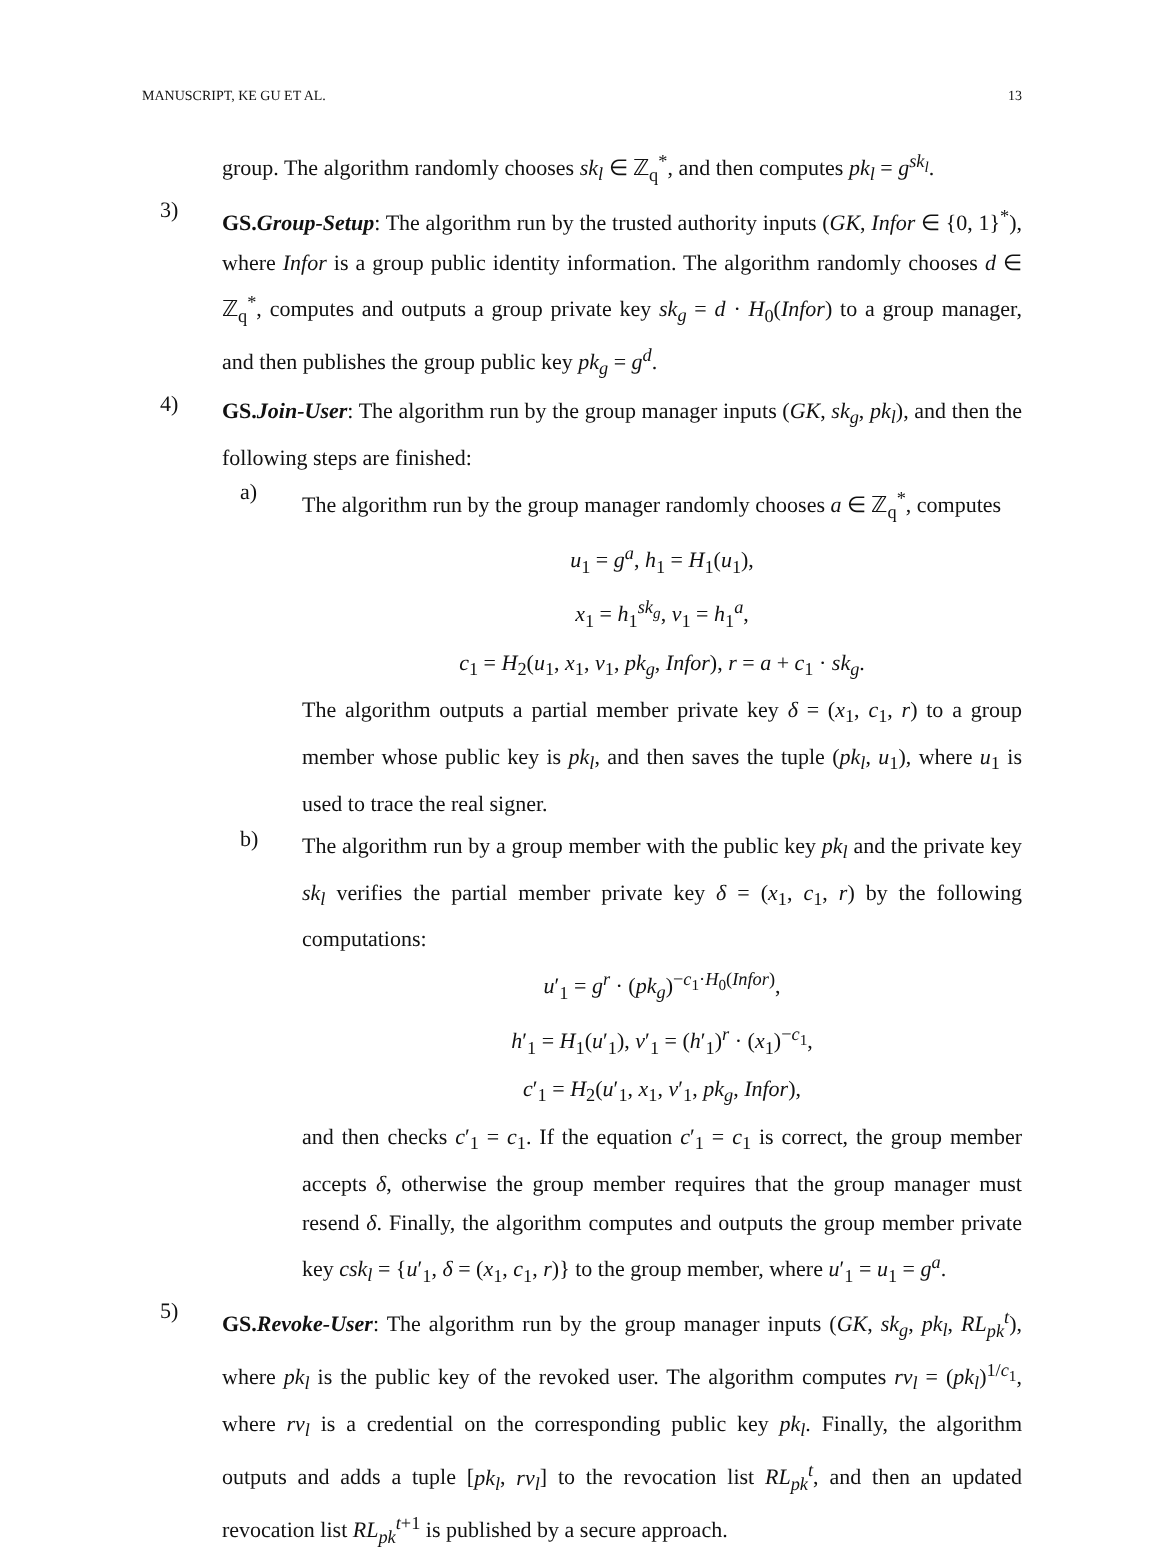MANUSCRIPT, KE GU ET AL. 13
group. The algorithm randomly chooses sk<sub>l</sub> ∈ ℤ<sub>q</sub><sup>*</sup>, and then computes pk<sub>l</sub> = g<sup>sk<sub>l</sub></sup>.
3)
GS.Group-Setup: The algorithm run by the trusted authority inputs (GK, Infor ∈ {0, 1}<sup>*</sup>), where Infor is a group public identity information. The algorithm randomly chooses d ∈ ℤ<sub>q</sub><sup>*</sup>, computes and outputs a group private key sk<sub>g</sub> = d · H<sub>0</sub>(Infor) to a group manager, and then publishes the group public key pk<sub>g</sub> = g<sup>d</sup>.
4)
GS.Join-User: The algorithm run by the group manager inputs (GK, sk<sub>g</sub>, pk<sub>l</sub>), and then the following steps are finished:
a)
The algorithm run by the group manager randomly chooses a ∈ ℤ<sub>q</sub><sup>*</sup>, computes
u<sub>1</sub> = g<sup>a</sup>, h<sub>1</sub> = H<sub>1</sub>(u<sub>1</sub>),
x<sub>1</sub> = h<sub>1</sub><sup>sk<sub>g</sub></sup>, v<sub>1</sub> = h<sub>1</sub><sup>a</sup>,
c<sub>1</sub> = H<sub>2</sub>(u<sub>1</sub>, x<sub>1</sub>, v<sub>1</sub>, pk<sub>g</sub>, Infor), r = a + c<sub>1</sub> · sk<sub>g</sub>.
The algorithm outputs a partial member private key δ = (x<sub>1</sub>, c<sub>1</sub>, r) to a group member whose public key is pk<sub>l</sub>, and then saves the tuple (pk<sub>l</sub>, u<sub>1</sub>), where u<sub>1</sub> is used to trace the real signer.
b)
The algorithm run by a group member with the public key pk<sub>l</sub> and the private key sk<sub>l</sub> verifies the partial member private key δ = (x<sub>1</sub>, c<sub>1</sub>, r) by the following computations:
u′<sub>1</sub> = g<sup>r</sup> · (pk<sub>g</sub>)<sup>−c<sub>1</sub>·H<sub>0</sub>(Infor)</sup>,
h′<sub>1</sub> = H<sub>1</sub>(u′<sub>1</sub>), v′<sub>1</sub> = (h′<sub>1</sub>)<sup>r</sup> · (x<sub>1</sub>)<sup>−c<sub>1</sub></sup>,
c′<sub>1</sub> = H<sub>2</sub>(u′<sub>1</sub>, x<sub>1</sub>, v′<sub>1</sub>, pk<sub>g</sub>, Infor),
and then checks c′<sub>1</sub> = c<sub>1</sub>. If the equation c′<sub>1</sub> = c<sub>1</sub> is correct, the group member accepts δ, otherwise the group member requires that the group manager must resend δ. Finally, the algorithm computes and outputs the group member private key csk<sub>l</sub> = {u′<sub>1</sub>, δ = (x<sub>1</sub>, c<sub>1</sub>, r)} to the group member, where u′<sub>1</sub> = u<sub>1</sub> = g<sup>a</sup>.
5)
GS.Revoke-User: The algorithm run by the group manager inputs (GK, sk<sub>g</sub>, pk<sub>l</sub>, RL<sub>pk</sub><sup>t</sup>), where pk<sub>l</sub> is the public key of the revoked user. The algorithm computes rv<sub>l</sub> = (pk<sub>l</sub>)<sup>1/c<sub>1</sub></sup>, where rv<sub>l</sub> is a credential on the corresponding public key pk<sub>l</sub>. Finally, the algorithm outputs and adds a tuple [pk<sub>l</sub>, rv<sub>l</sub>] to the revocation list RL<sub>pk</sub><sup>t</sup>, and then an updated revocation list RL<sub>pk</sub><sup>t+1</sup> is published by a secure approach.